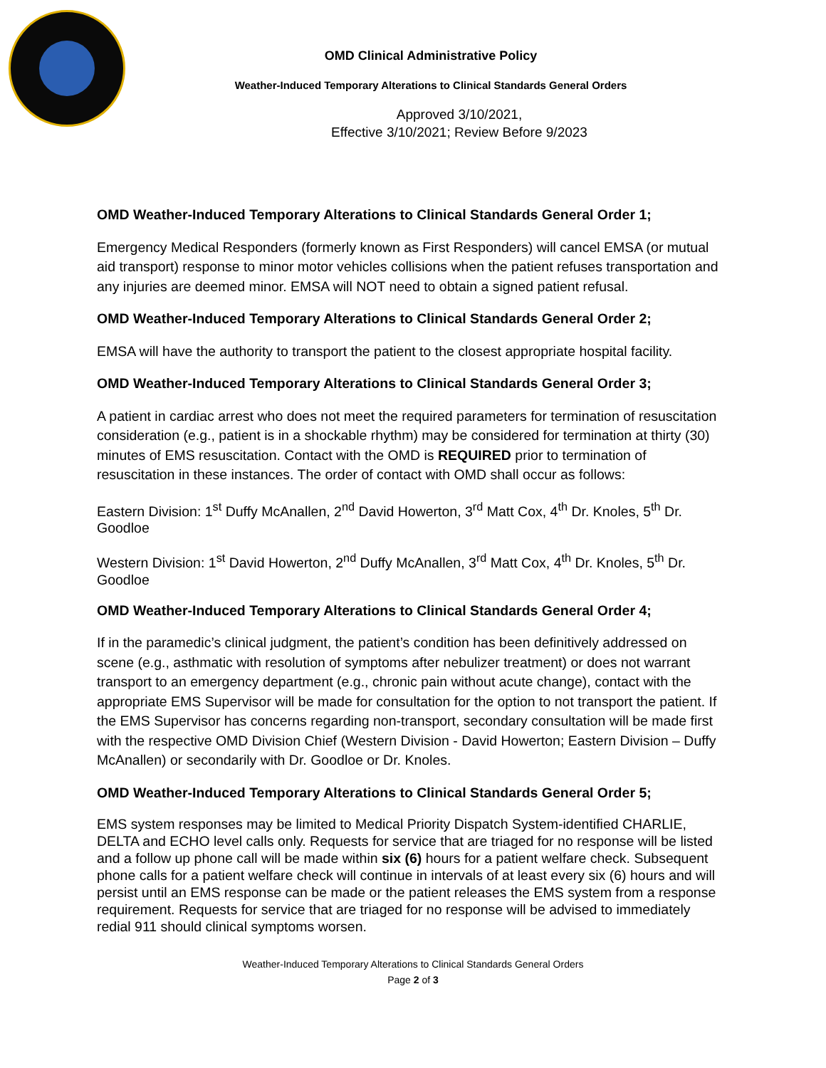OMD Clinical Administrative Policy
Weather-Induced Temporary Alterations to Clinical Standards General Orders
Approved 3/10/2021,
Effective 3/10/2021; Review Before 9/2023
OMD Weather-Induced Temporary Alterations to Clinical Standards General Order 1;
Emergency Medical Responders (formerly known as First Responders) will cancel EMSA (or mutual aid transport) response to minor motor vehicles collisions when the patient refuses transportation and any injuries are deemed minor. EMSA will NOT need to obtain a signed patient refusal.
OMD Weather-Induced Temporary Alterations to Clinical Standards General Order 2;
EMSA will have the authority to transport the patient to the closest appropriate hospital facility.
OMD Weather-Induced Temporary Alterations to Clinical Standards General Order 3;
A patient in cardiac arrest who does not meet the required parameters for termination of resuscitation consideration (e.g., patient is in a shockable rhythm) may be considered for termination at thirty (30) minutes of EMS resuscitation. Contact with the OMD is REQUIRED prior to termination of resuscitation in these instances. The order of contact with OMD shall occur as follows:
Eastern Division: 1<sup>st</sup> Duffy McAnallen, 2<sup>nd</sup> David Howerton, 3<sup>rd</sup> Matt Cox, 4<sup>th</sup> Dr. Knoles, 5<sup>th</sup> Dr. Goodloe
Western Division: 1<sup>st</sup> David Howerton, 2<sup>nd</sup> Duffy McAnallen, 3<sup>rd</sup> Matt Cox, 4<sup>th</sup> Dr. Knoles, 5<sup>th</sup> Dr. Goodloe
OMD Weather-Induced Temporary Alterations to Clinical Standards General Order 4;
If in the paramedic’s clinical judgment, the patient’s condition has been definitively addressed on scene (e.g., asthmatic with resolution of symptoms after nebulizer treatment) or does not warrant transport to an emergency department (e.g., chronic pain without acute change), contact with the appropriate EMS Supervisor will be made for consultation for the option to not transport the patient. If the EMS Supervisor has concerns regarding non-transport, secondary consultation will be made first with the respective OMD Division Chief (Western Division - David Howerton; Eastern Division – Duffy McAnallen) or secondarily with Dr. Goodloe or Dr. Knoles.
OMD Weather-Induced Temporary Alterations to Clinical Standards General Order 5;
EMS system responses may be limited to Medical Priority Dispatch System-identified CHARLIE, DELTA and ECHO level calls only. Requests for service that are triaged for no response will be listed and a follow up phone call will be made within six (6) hours for a patient welfare check. Subsequent phone calls for a patient welfare check will continue in intervals of at least every six (6) hours and will persist until an EMS response can be made or the patient releases the EMS system from a response requirement. Requests for service that are triaged for no response will be advised to immediately redial 911 should clinical symptoms worsen.
Weather-Induced Temporary Alterations to Clinical Standards General Orders
Page 2 of 3